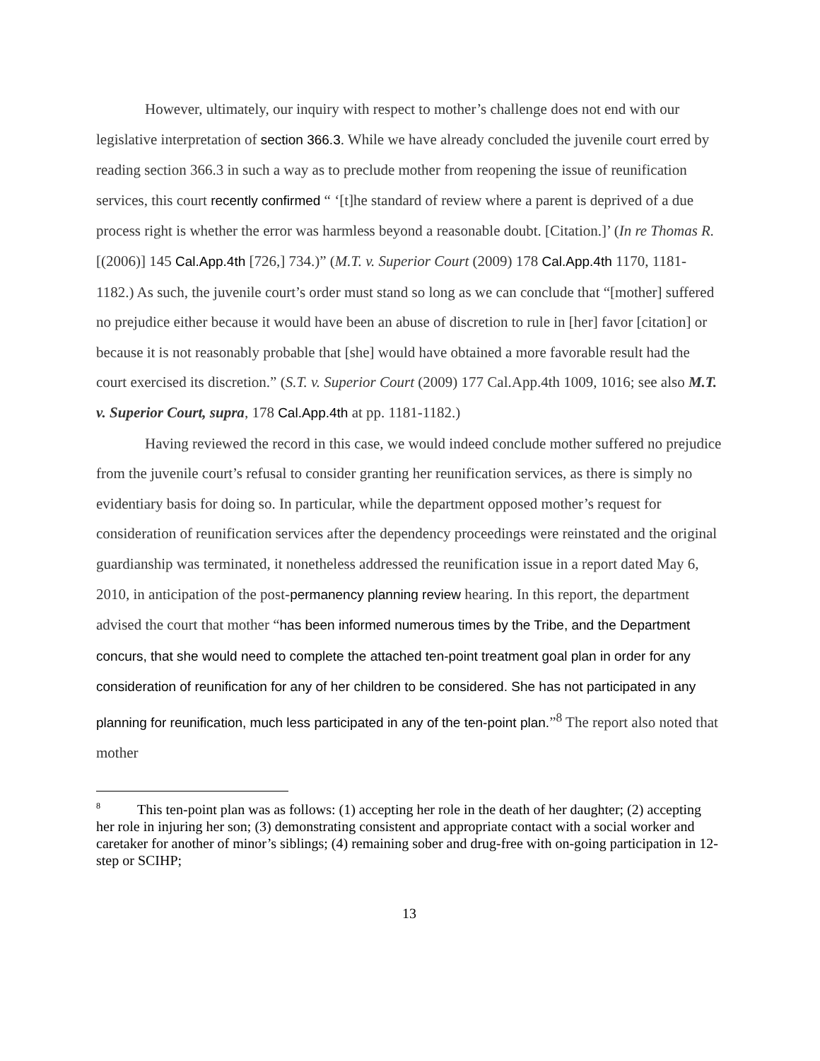However, ultimately, our inquiry with respect to mother’s challenge does not end with our legislative interpretation of section 366.3. While we have already concluded the juvenile court erred by reading section 366.3 in such a way as to preclude mother from reopening the issue of reunification services, this court recently confirmed “ ‘[t]he standard of review where a parent is deprived of a due process right is whether the error was harmless beyond a reasonable doubt. [Citation.]’ (In re Thomas R. [(2006)] 145 Cal.App.4th [726,] 734.)” (M.T. v. Superior Court (2009) 178 Cal.App.4th 1170, 1181-1182.) As such, the juvenile court’s order must stand so long as we can conclude that “[mother] suffered no prejudice either because it would have been an abuse of discretion to rule in [her] favor [citation] or because it is not reasonably probable that [she] would have obtained a more favorable result had the court exercised its discretion.” (S.T. v. Superior Court (2009) 177 Cal.App.4th 1009, 1016; see also M.T. v. Superior Court, supra, 178 Cal.App.4th at pp. 1181-1182.)
Having reviewed the record in this case, we would indeed conclude mother suffered no prejudice from the juvenile court’s refusal to consider granting her reunification services, as there is simply no evidentiary basis for doing so. In particular, while the department opposed mother’s request for consideration of reunification services after the dependency proceedings were reinstated and the original guardianship was terminated, it nonetheless addressed the reunification issue in a report dated May 6, 2010, in anticipation of the post-permanency planning review hearing. In this report, the department advised the court that mother “has been informed numerous times by the Tribe, and the Department concurs, that she would need to complete the attached ten-point treatment goal plan in order for any consideration of reunification for any of her children to be considered. She has not participated in any planning for reunification, much less participated in any of the ten-point plan.”<sup>8</sup> The report also noted that mother
<sup>8</sup> This ten-point plan was as follows: (1) accepting her role in the death of her daughter; (2) accepting her role in injuring her son; (3) demonstrating consistent and appropriate contact with a social worker and caretaker for another of minor’s siblings; (4) remaining sober and drug-free with on-going participation in 12-step or SCIHP;
13